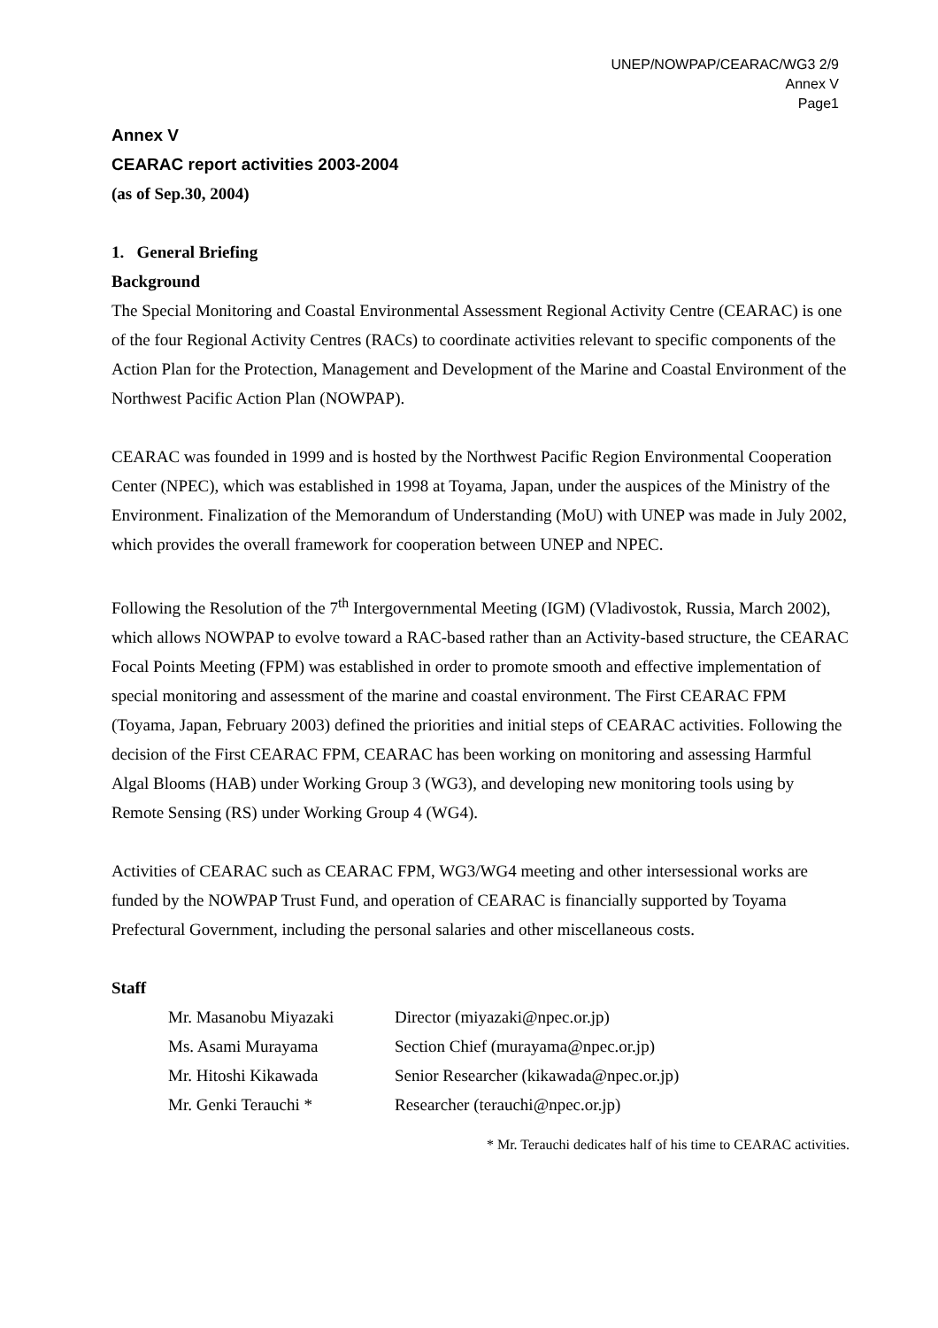UNEP/NOWPAP/CEARAC/WG3 2/9
Annex V
Page1
Annex V
CEARAC report activities 2003-2004
(as of Sep.30, 2004)
1. General Briefing
Background
The Special Monitoring and Coastal Environmental Assessment Regional Activity Centre (CEARAC) is one of the four Regional Activity Centres (RACs) to coordinate activities relevant to specific components of the Action Plan for the Protection, Management and Development of the Marine and Coastal Environment of the Northwest Pacific Action Plan (NOWPAP).
CEARAC was founded in 1999 and is hosted by the Northwest Pacific Region Environmental Cooperation Center (NPEC), which was established in 1998 at Toyama, Japan, under the auspices of the Ministry of the Environment. Finalization of the Memorandum of Understanding (MoU) with UNEP was made in July 2002, which provides the overall framework for cooperation between UNEP and NPEC.
Following the Resolution of the 7<sup>th</sup> Intergovernmental Meeting (IGM) (Vladivostok, Russia, March 2002), which allows NOWPAP to evolve toward a RAC-based rather than an Activity-based structure, the CEARAC Focal Points Meeting (FPM) was established in order to promote smooth and effective implementation of special monitoring and assessment of the marine and coastal environment. The First CEARAC FPM (Toyama, Japan, February 2003) defined the priorities and initial steps of CEARAC activities. Following the decision of the First CEARAC FPM, CEARAC has been working on monitoring and assessing Harmful Algal Blooms (HAB) under Working Group 3 (WG3), and developing new monitoring tools using by Remote Sensing (RS) under Working Group 4 (WG4).
Activities of CEARAC such as CEARAC FPM, WG3/WG4 meeting and other intersessional works are funded by the NOWPAP Trust Fund, and operation of CEARAC is financially supported by Toyama Prefectural Government, including the personal salaries and other miscellaneous costs.
Staff
| Mr. Masanobu Miyazaki | Director (miyazaki@npec.or.jp) |
| Ms. Asami Murayama | Section Chief (murayama@npec.or.jp) |
| Mr. Hitoshi Kikawada | Senior Researcher (kikawada@npec.or.jp) |
| Mr. Genki Terauchi * | Researcher (terauchi@npec.or.jp) |
* Mr. Terauchi dedicates half of his time to CEARAC activities.